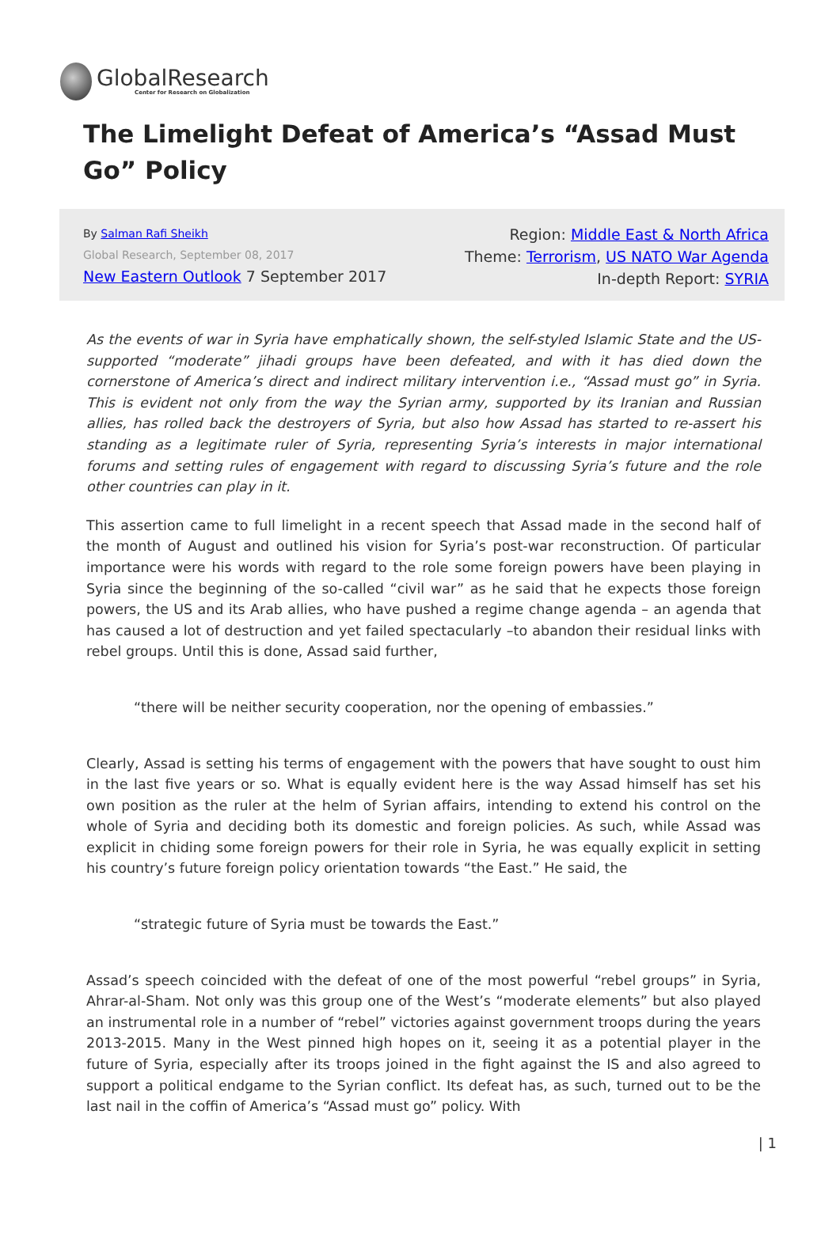GlobalResearch
Center for Research on Globalization
The Limelight Defeat of America’s “Assad Must Go” Policy
By Salman Rafi Sheikh
Global Research, September 08, 2017
New Eastern Outlook 7 September 2017
Region: Middle East & North Africa
Theme: Terrorism, US NATO War Agenda
In-depth Report: SYRIA
As the events of war in Syria have emphatically shown, the self-styled Islamic State and the US-supported “moderate” jihadi groups have been defeated, and with it has died down the cornerstone of America’s direct and indirect military intervention i.e., “Assad must go” in Syria. This is evident not only from the way the Syrian army, supported by its Iranian and Russian allies, has rolled back the destroyers of Syria, but also how Assad has started to re-assert his standing as a legitimate ruler of Syria, representing Syria’s interests in major international forums and setting rules of engagement with regard to discussing Syria’s future and the role other countries can play in it.
This assertion came to full limelight in a recent speech that Assad made in the second half of the month of August and outlined his vision for Syria’s post-war reconstruction. Of particular importance were his words with regard to the role some foreign powers have been playing in Syria since the beginning of the so-called “civil war” as he said that he expects those foreign powers, the US and its Arab allies, who have pushed a regime change agenda – an agenda that has caused a lot of destruction and yet failed spectacularly –to abandon their residual links with rebel groups. Until this is done, Assad said further,
“there will be neither security cooperation, nor the opening of embassies.”
Clearly, Assad is setting his terms of engagement with the powers that have sought to oust him in the last five years or so. What is equally evident here is the way Assad himself has set his own position as the ruler at the helm of Syrian affairs, intending to extend his control on the whole of Syria and deciding both its domestic and foreign policies. As such, while Assad was explicit in chiding some foreign powers for their role in Syria, he was equally explicit in setting his country’s future foreign policy orientation towards “the East.” He said, the
“strategic future of Syria must be towards the East.”
Assad’s speech coincided with the defeat of one of the most powerful “rebel groups” in Syria, Ahrar-al-Sham. Not only was this group one of the West’s “moderate elements” but also played an instrumental role in a number of “rebel” victories against government troops during the years 2013-2015. Many in the West pinned high hopes on it, seeing it as a potential player in the future of Syria, especially after its troops joined in the fight against the IS and also agreed to support a political endgame to the Syrian conflict. Its defeat has, as such, turned out to be the last nail in the coffin of America’s “Assad must go” policy. With
| 1